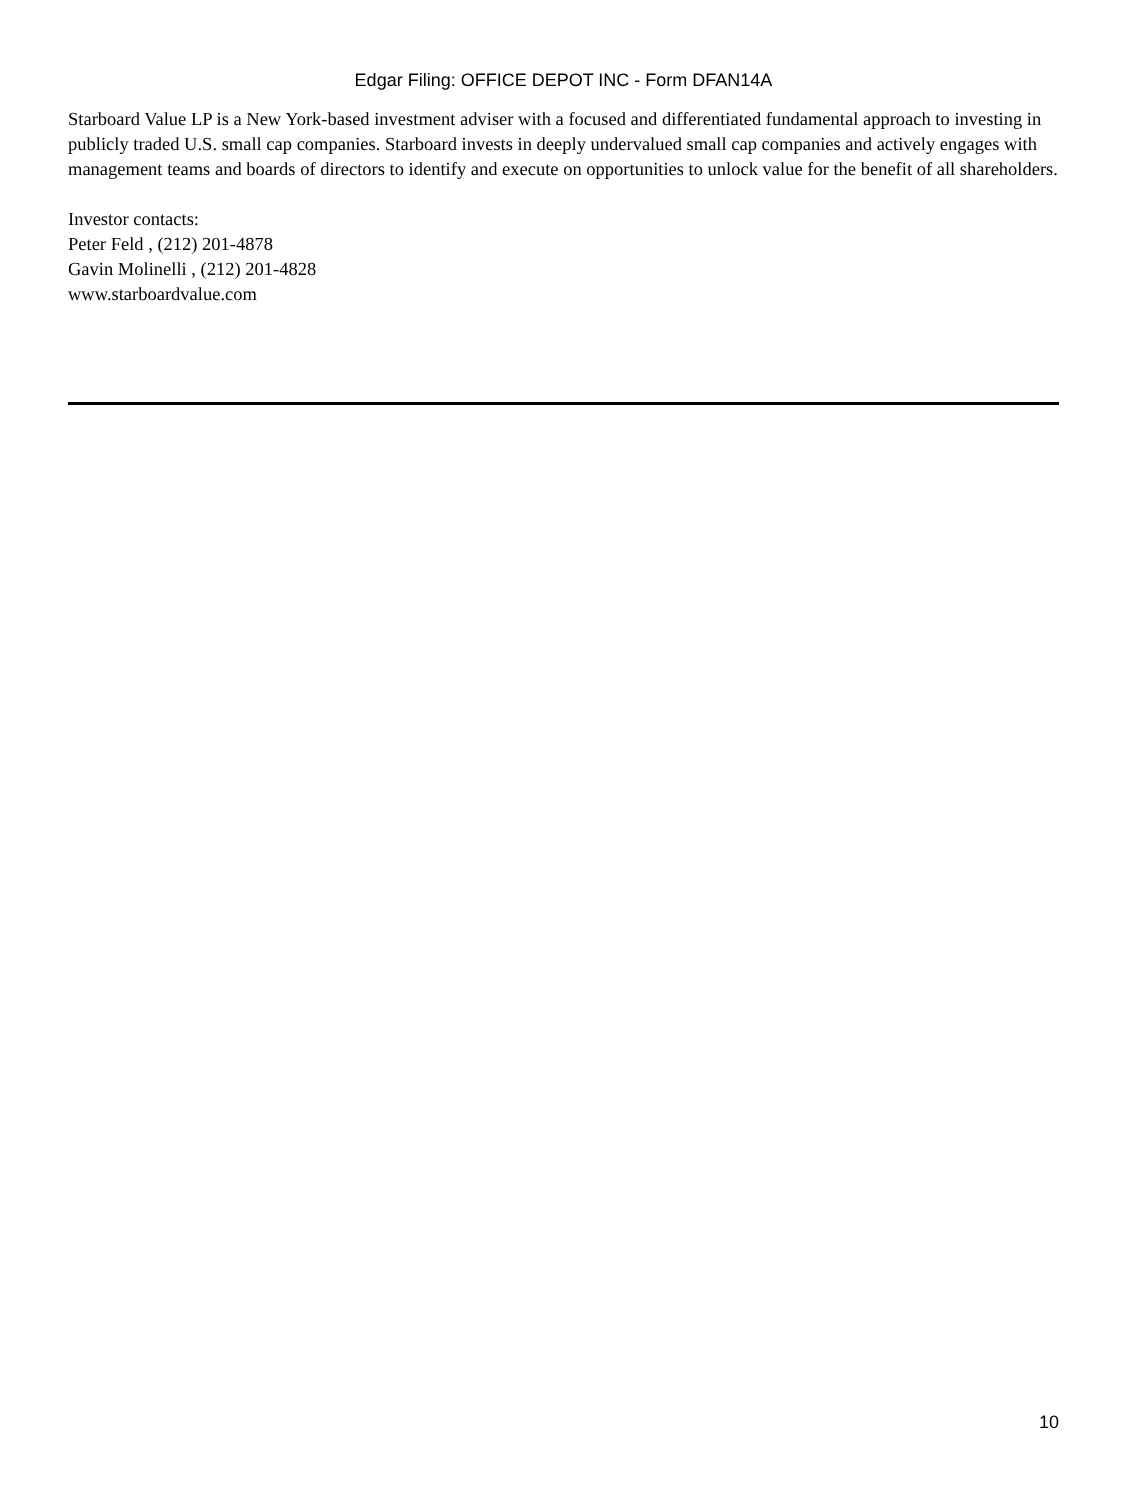Edgar Filing: OFFICE DEPOT INC - Form DFAN14A
Starboard Value LP is a New York-based investment adviser with a focused and differentiated fundamental approach to investing in publicly traded U.S. small cap companies. Starboard invests in deeply undervalued small cap companies and actively engages with management teams and boards of directors to identify and execute on opportunities to unlock value for the benefit of all shareholders.
Investor contacts:
Peter Feld , (212) 201-4878
Gavin Molinelli , (212) 201-4828
www.starboardvalue.com
10